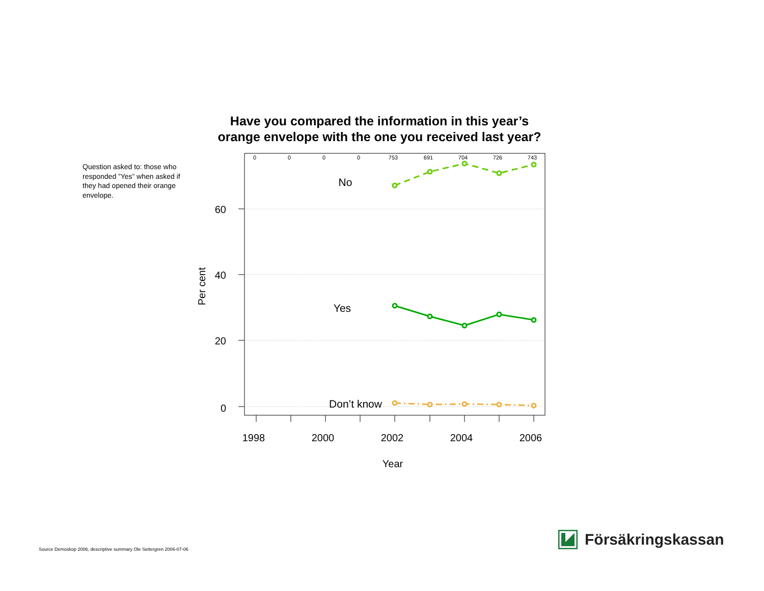Have you compared the information in this year’s
orange envelope with the one you received last year?
Question asked to: those who responded ”Yes” when asked if they had opened their orange envelope.
60
40
20
0
1998
2000
2002
2004
2006
Year
Per cent
0
0
0
0
753
691
704
726
743
No
Yes
Don’t know
Source Demoskop 2006, descriptive summary Ole Settergren 2006-07-06
Försäkringskassan